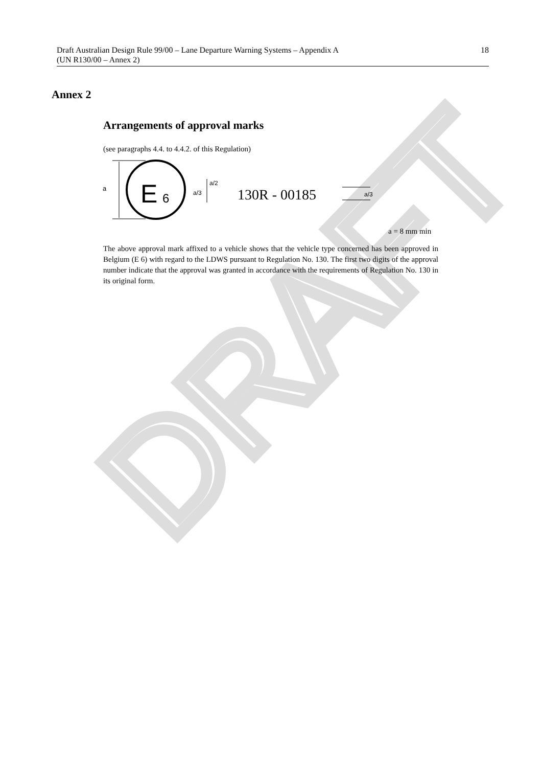DRAFT
Draft Australian Design Rule 99/00 – Lane Departure Warning Systems – Appendix A
(UN R130/00 – Annex 2)
18
Annex 2
Arrangements of approval marks
(see paragraphs 4.4. to 4.4.2. of this Regulation)
a
E
6
a/3
a/2
130R - 00185
a/3
a = 8 mm min
The above approval mark affixed to a vehicle shows that the vehicle type concerned has been approved in Belgium (E 6) with regard to the LDWS pursuant to Regulation No. 130. The first two digits of the approval number indicate that the approval was granted in accordance with the requirements of Regulation No. 130 in its original form.